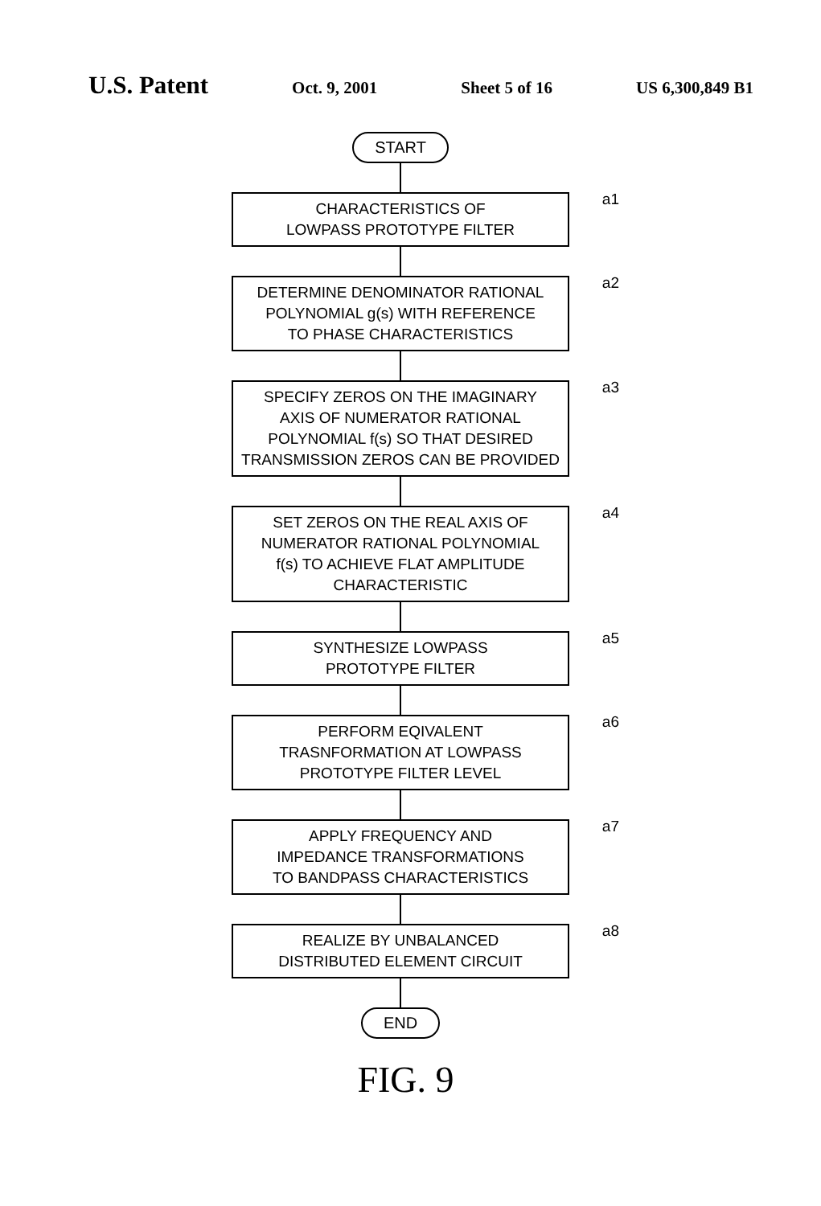U.S. Patent Oct. 9, 2001 Sheet 5 of 16 US 6,300,849 B1
START
CHARACTERISTICS OF
LOWPASS PROTOTYPE FILTER
a1
DETERMINE DENOMINATOR RATIONAL
POLYNOMIAL g(s) WITH REFERENCE
TO PHASE CHARACTERISTICS
a2
SPECIFY ZEROS ON THE IMAGINARY
AXIS OF NUMERATOR RATIONAL
POLYNOMIAL f(s) SO THAT DESIRED
TRANSMISSION ZEROS CAN BE PROVIDED
a3
SET ZEROS ON THE REAL AXIS OF
NUMERATOR RATIONAL POLYNOMIAL
f(s) TO ACHIEVE FLAT AMPLITUDE
CHARACTERISTIC
a4
SYNTHESIZE LOWPASS
PROTOTYPE FILTER
a5
PERFORM EQIVALENT
TRASNFORMATION AT LOWPASS
PROTOTYPE FILTER LEVEL
a6
APPLY FREQUENCY AND
IMPEDANCE TRANSFORMATIONS
TO BANDPASS CHARACTERISTICS
a7
REALIZE BY UNBALANCED
DISTRIBUTED ELEMENT CIRCUIT
a8
END
FIG. 9